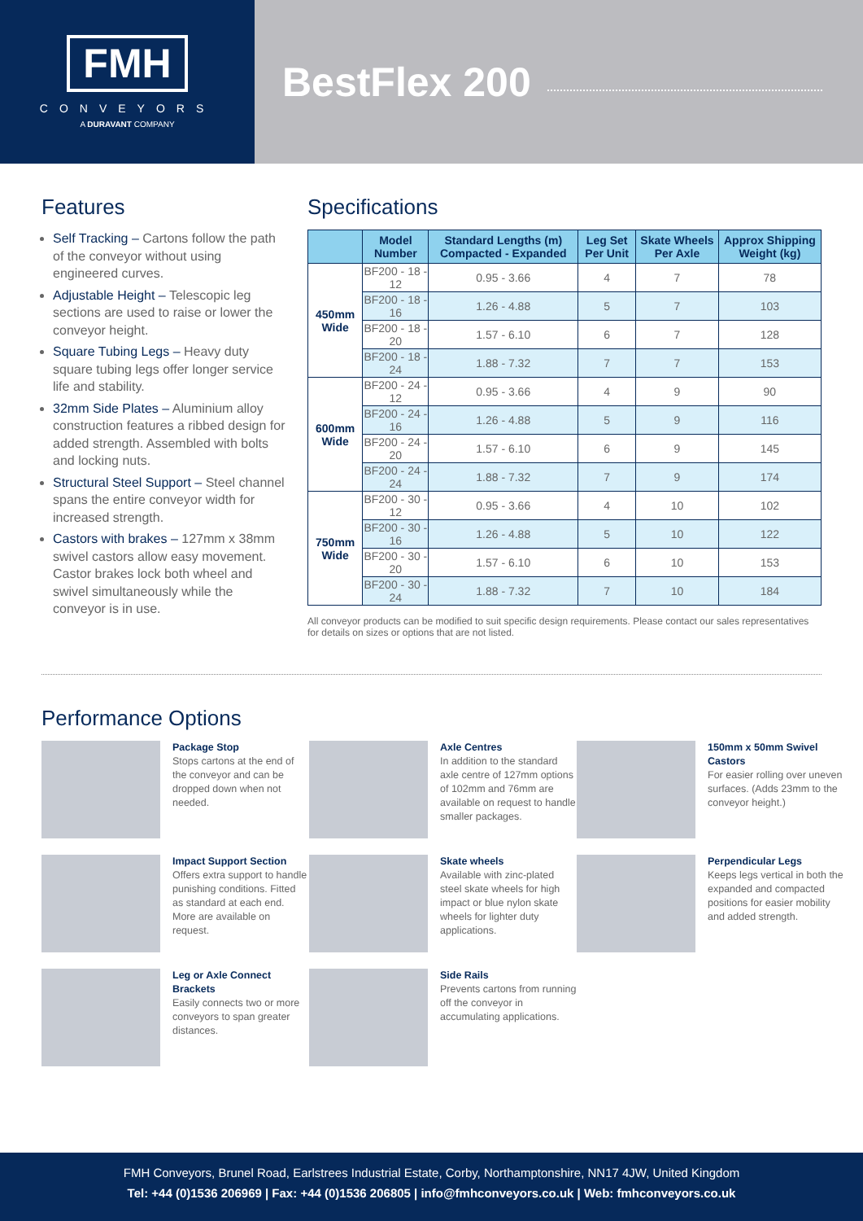FMH
CONVEYORS
A DURAVANT COMPANY
BestFlex 200
Features
Self Tracking – Cartons follow the path of the conveyor without using engineered curves.
Adjustable Height – Telescopic leg sections are used to raise or lower the conveyor height.
Square Tubing Legs – Heavy duty square tubing legs offer longer service life and stability.
32mm Side Plates – Aluminium alloy construction features a ribbed design for added strength. Assembled with bolts and locking nuts.
Structural Steel Support – Steel channel spans the entire conveyor width for increased strength.
Castors with brakes – 127mm x 38mm swivel castors allow easy movement. Castor brakes lock both wheel and swivel simultaneously while the conveyor is in use.
Specifications
| | Model Number | Standard Lengths (m) Compacted - Expanded | Leg Set Per Unit | Skate Wheels Per Axle | Approx Shipping Weight (kg) |
| --- | --- | --- | --- | --- | --- |
| 450mm Wide | BF200 - 18 - 12 | 0.95 - 3.66 | 4 | 7 | 78 |
| | BF200 - 18 - 16 | 1.26 - 4.88 | 5 | 7 | 103 |
| | BF200 - 18 - 20 | 1.57 - 6.10 | 6 | 7 | 128 |
| | BF200 - 18 - 24 | 1.88 - 7.32 | 7 | 7 | 153 |
| 600mm Wide | BF200 - 24 - 12 | 0.95 - 3.66 | 4 | 9 | 90 |
| | BF200 - 24 - 16 | 1.26 - 4.88 | 5 | 9 | 116 |
| | BF200 - 24 - 20 | 1.57 - 6.10 | 6 | 9 | 145 |
| | BF200 - 24 - 24 | 1.88 - 7.32 | 7 | 9 | 174 |
| 750mm Wide | BF200 - 30 - 12 | 0.95 - 3.66 | 4 | 10 | 102 |
| | BF200 - 30 - 16 | 1.26 - 4.88 | 5 | 10 | 122 |
| | BF200 - 30 - 20 | 1.57 - 6.10 | 6 | 10 | 153 |
| | BF200 - 30 - 24 | 1.88 - 7.32 | 7 | 10 | 184 |
All conveyor products can be modified to suit specific design requirements. Please contact our sales representatives for details on sizes or options that are not listed.
Performance Options
Package Stop
Stops cartons at the end of the conveyor and can be dropped down when not needed.
Axle Centres
In addition to the standard axle centre of 127mm options of 102mm and 76mm are available on request to handle smaller packages.
150mm x 50mm Swivel Castors
For easier rolling over uneven surfaces. (Adds 23mm to the conveyor height.)
Impact Support Section
Offers extra support to handle punishing conditions. Fitted as standard at each end. More are available on request.
Skate wheels
Available with zinc-plated steel skate wheels for high impact or blue nylon skate wheels for lighter duty applications.
Perpendicular Legs
Keeps legs vertical in both the expanded and compacted positions for easier mobility and added strength.
Leg or Axle Connect Brackets
Easily connects two or more conveyors to span greater distances.
Side Rails
Prevents cartons from running off the conveyor in accumulating applications.
FMH Conveyors, Brunel Road, Earlstrees Industrial Estate, Corby, Northamptonshire, NN17 4JW, United Kingdom
Tel: +44 (0)1536 206969 | Fax: +44 (0)1536 206805 | info@fmhconveyors.co.uk | Web: fmhconveyors.co.uk